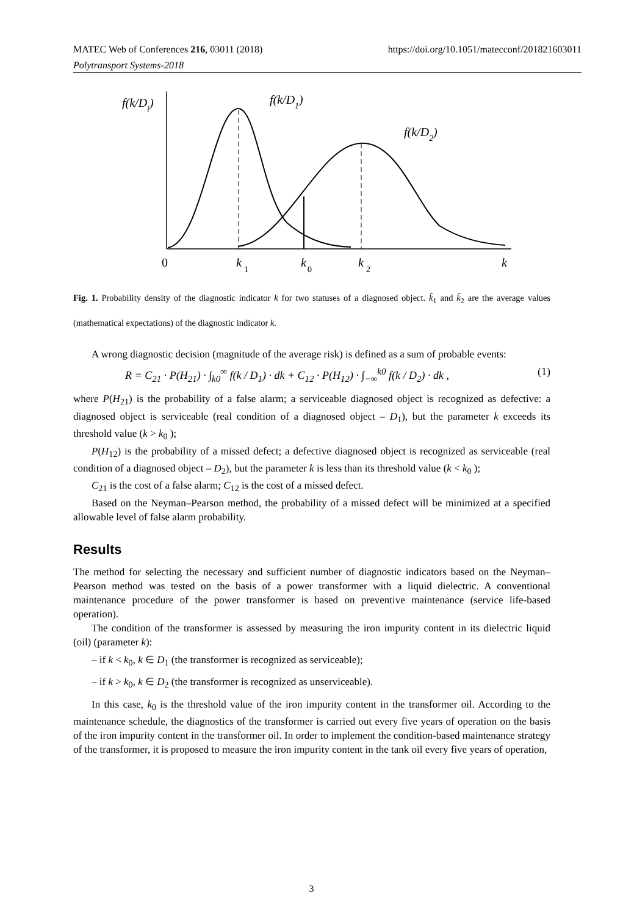MATEC Web of Conferences 216, 03011 (2018) https://doi.org/10.1051/matecconf/201821603011
Polytransport Systems-2018
f(k/Di)
f(k/D1)
f(k/D2)
0
k
1
k
0
k
2
k
Fig. 1. Probability density of the diagnostic indicator k for two statuses of a diagnosed object. k̄<sub>1</sub> and k̄<sub>2</sub> are the average values (mathematical expectations) of the diagnostic indicator k.
A wrong diagnostic decision (magnitude of the average risk) is defined as a sum of probable events:
R = C<sub>21</sub> · P(H<sub>21</sub>) · ∫<sub>k0</sub><sup>∞</sup> f(k / D<sub>1</sub>) · dk + C<sub>12</sub> · P(H<sub>12</sub>) · ∫<sub>−∞</sub><sup>k0</sup> f(k / D<sub>2</sub>) · dk , (1)
where P(H<sub>21</sub>) is the probability of a false alarm; a serviceable diagnosed object is recognized as defective: a diagnosed object is serviceable (real condition of a diagnosed object – D<sub>1</sub>), but the parameter k exceeds its threshold value (k > k<sub>0</sub> );
P(H<sub>12</sub>) is the probability of a missed defect; a defective diagnosed object is recognized as serviceable (real condition of a diagnosed object – D<sub>2</sub>), but the parameter k is less than its threshold value (k < k<sub>0</sub> );
C<sub>21</sub> is the cost of a false alarm; C<sub>12</sub> is the cost of a missed defect.
Based on the Neyman–Pearson method, the probability of a missed defect will be minimized at a specified allowable level of false alarm probability.
Results
The method for selecting the necessary and sufficient number of diagnostic indicators based on the Neyman–Pearson method was tested on the basis of a power transformer with a liquid dielectric. A conventional maintenance procedure of the power transformer is based on preventive maintenance (service life-based operation).
The condition of the transformer is assessed by measuring the iron impurity content in its dielectric liquid (oil) (parameter k):
– if k < k<sub>0</sub>, k ∈ D<sub>1</sub> (the transformer is recognized as serviceable);
– if k > k<sub>0</sub>, k ∈ D<sub>2</sub> (the transformer is recognized as unserviceable).
In this case, k<sub>0</sub> is the threshold value of the iron impurity content in the transformer oil. According to the maintenance schedule, the diagnostics of the transformer is carried out every five years of operation on the basis of the iron impurity content in the transformer oil. In order to implement the condition-based maintenance strategy of the transformer, it is proposed to measure the iron impurity content in the tank oil every five years of operation,
3